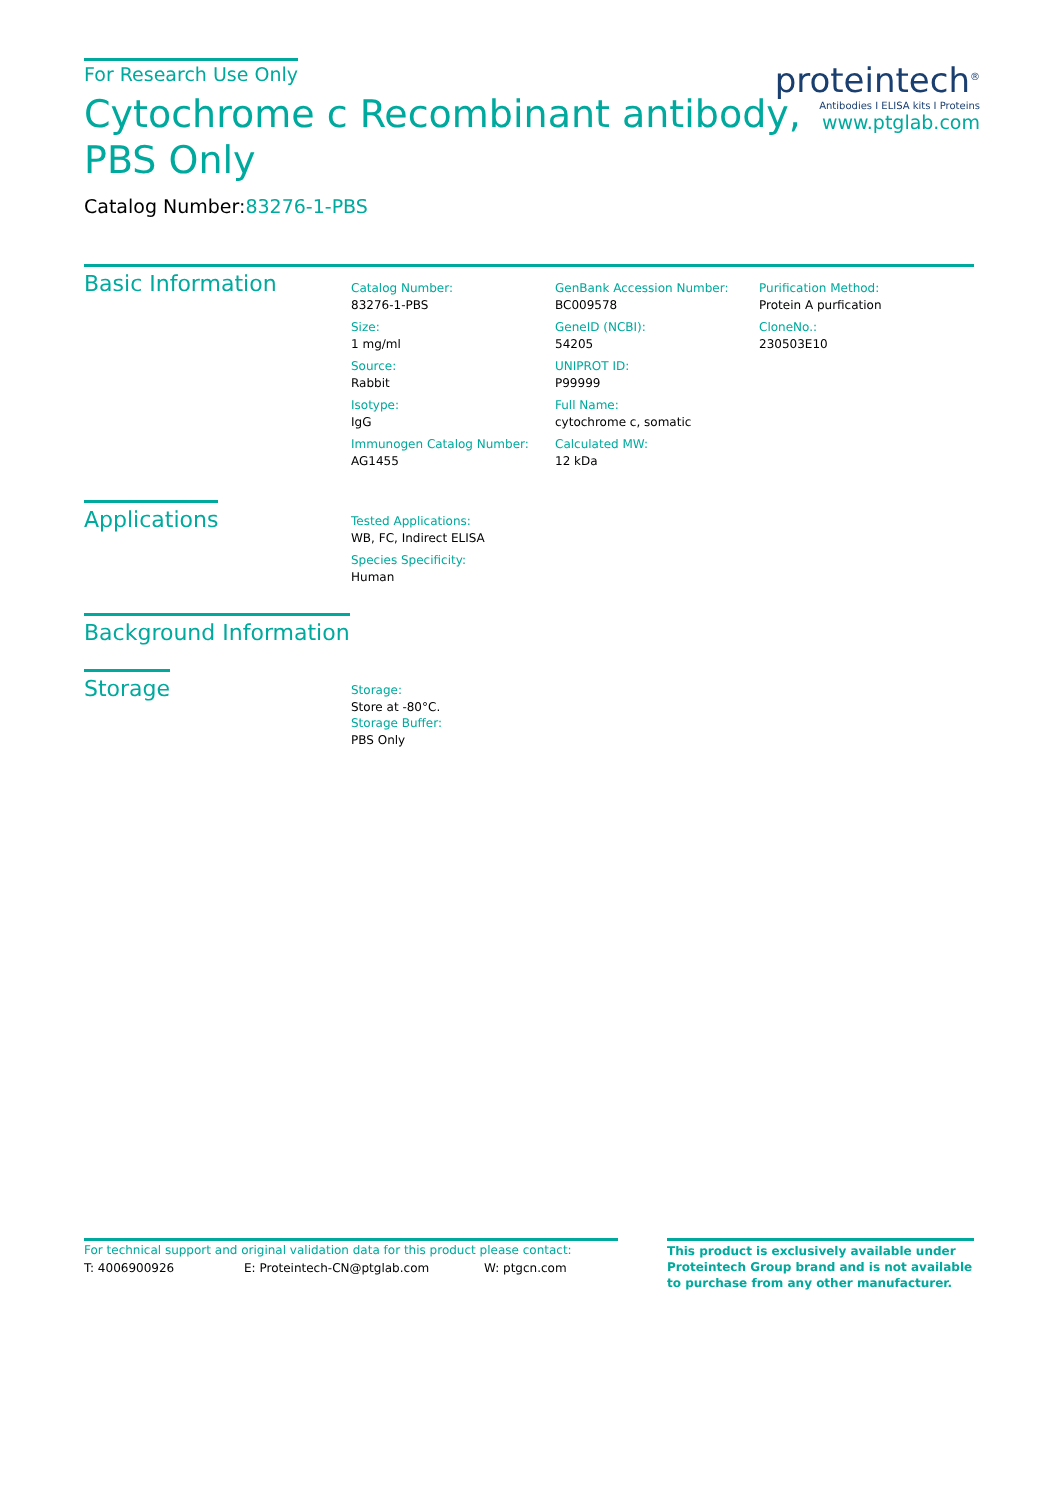For Research Use Only
Cytochrome c Recombinant antibody,
PBS Only
Catalog Number:83276-1-PBS
proteintech<sup>®</sup>
Antibodies I ELISA kits I Proteins
www.ptglab.com
Basic Information
Catalog Number:
83276-1-PBS
Size:
1 mg/ml
Source:
Rabbit
Isotype:
IgG
Immunogen Catalog Number:
AG1455
GenBank Accession Number:
BC009578
GeneID (NCBI):
54205
UNIPROT ID:
P99999
Full Name:
cytochrome c, somatic
Calculated MW:
12 kDa
Purification Method:
Protein A purfication
CloneNo.:
230503E10
Applications
Tested Applications:
WB, FC, Indirect ELISA
Species Specificity:
Human
Background Information
Storage
Storage:
Store at -80°C.
Storage Buffer:
PBS Only
For technical support and original validation data for this product please contact:
T: 4006900926 E: Proteintech-CN@ptglab.com W: ptgcn.com
This product is exclusively available under Proteintech Group brand and is not available to purchase from any other manufacturer.